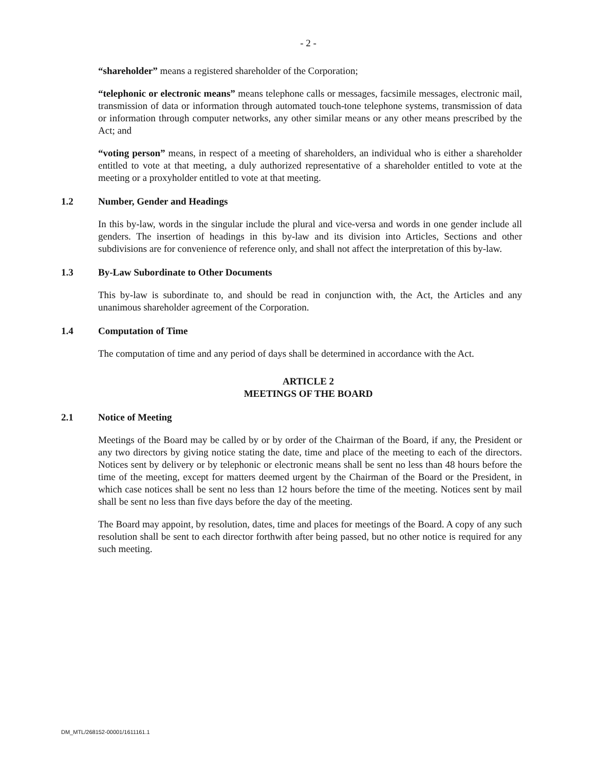- 2 -
“shareholder” means a registered shareholder of the Corporation;
“telephonic or electronic means” means telephone calls or messages, facsimile messages, electronic mail, transmission of data or information through automated touch-tone telephone systems, transmission of data or information through computer networks, any other similar means or any other means prescribed by the Act; and
“voting person” means, in respect of a meeting of shareholders, an individual who is either a shareholder entitled to vote at that meeting, a duly authorized representative of a shareholder entitled to vote at the meeting or a proxyholder entitled to vote at that meeting.
1.2 Number, Gender and Headings
In this by-law, words in the singular include the plural and vice-versa and words in one gender include all genders. The insertion of headings in this by-law and its division into Articles, Sections and other subdivisions are for convenience of reference only, and shall not affect the interpretation of this by-law.
1.3 By-Law Subordinate to Other Documents
This by-law is subordinate to, and should be read in conjunction with, the Act, the Articles and any unanimous shareholder agreement of the Corporation.
1.4 Computation of Time
The computation of time and any period of days shall be determined in accordance with the Act.
ARTICLE 2
MEETINGS OF THE BOARD
2.1 Notice of Meeting
Meetings of the Board may be called by or by order of the Chairman of the Board, if any, the President or any two directors by giving notice stating the date, time and place of the meeting to each of the directors. Notices sent by delivery or by telephonic or electronic means shall be sent no less than 48 hours before the time of the meeting, except for matters deemed urgent by the Chairman of the Board or the President, in which case notices shall be sent no less than 12 hours before the time of the meeting. Notices sent by mail shall be sent no less than five days before the day of the meeting.
The Board may appoint, by resolution, dates, time and places for meetings of the Board. A copy of any such resolution shall be sent to each director forthwith after being passed, but no other notice is required for any such meeting.
DM_MTL/268152-00001/1611161.1